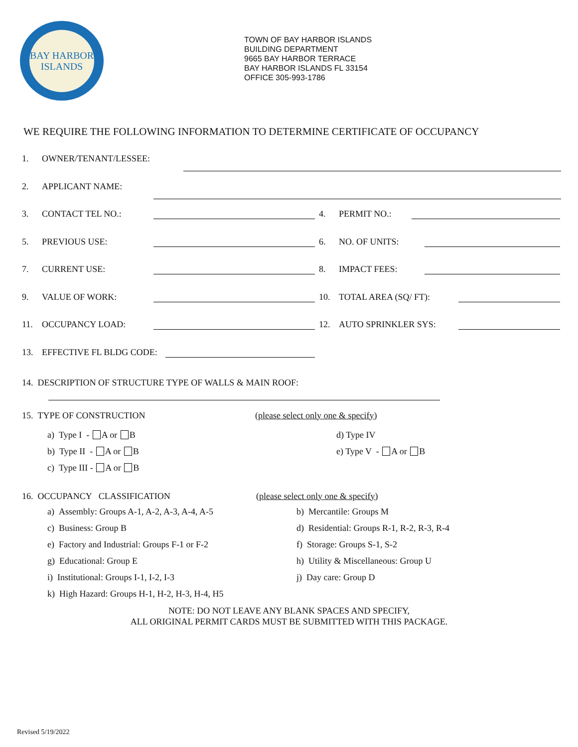BAY HARBOR
ISLANDS
TOWN OF BAY HARBOR ISLANDS
BUILDING DEPARTMENT
9665 BAY HARBOR TERRACE
BAY HARBOR ISLANDS FL 33154
OFFICE 305-993-1786
WE REQUIRE THE FOLLOWING INFORMATION TO DETERMINE CERTIFICATE OF OCCUPANCY
1. OWNER/TENANT/LESSEE:
2. APPLICANT NAME:
3. CONTACT TEL NO.: 4. PERMIT NO.:
5. PREVIOUS USE: 6. NO. OF UNITS:
7. CURRENT USE: 8. IMPACT FEES:
9. VALUE OF WORK: 10. TOTAL AREA (SQ/ FT):
11. OCCUPANCY LOAD: 12. AUTO SPRINKLER SYS:
13. EFFECTIVE FL BLDG CODE:
14. DESCRIPTION OF STRUCTURE TYPE OF WALLS & MAIN ROOF:
15. TYPE OF CONSTRUCTION (please select only one & specify)
a) Type I - A or B d) Type IV
b) Type II - A or B e) Type V - A or B
c) Type III - A or B
16. OCCUPANCY CLASSIFICATION (please select only one & specify)
a) Assembly: Groups A-1, A-2, A-3, A-4, A-5 b) Mercantile: Groups M
c) Business: Group B d) Residential: Groups R-1, R-2, R-3, R-4
e) Factory and Industrial: Groups F-1 or F-2 f) Storage: Groups S-1, S-2
g) Educational: Group E h) Utility & Miscellaneous: Group U
i) Institutional: Groups I-1, I-2, I-3 j) Day care: Group D
k) High Hazard: Groups H-1, H-2, H-3, H-4, H5
NOTE: DO NOT LEAVE ANY BLANK SPACES AND SPECIFY,
ALL ORIGINAL PERMIT CARDS MUST BE SUBMITTED WITH THIS PACKAGE.
Revised 5/19/2022